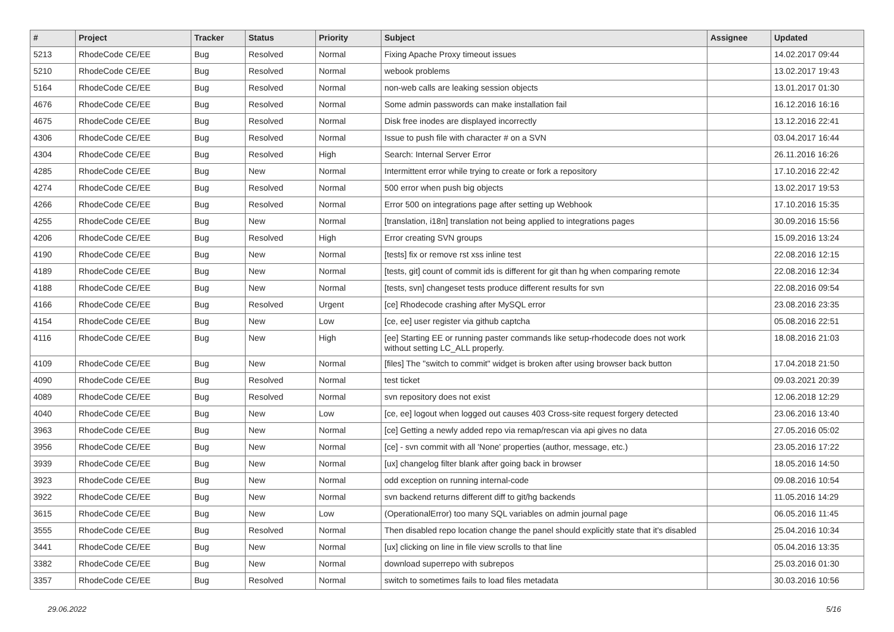| # | Project | Tracker | Status | Priority | Subject | Assignee | Updated |
| --- | --- | --- | --- | --- | --- | --- | --- |
| 5213 | RhodeCode CE/EE | Bug | Resolved | Normal | Fixing Apache Proxy timeout issues | | 14.02.2017 09:44 |
| 5210 | RhodeCode CE/EE | Bug | Resolved | Normal | webook problems | | 13.02.2017 19:43 |
| 5164 | RhodeCode CE/EE | Bug | Resolved | Normal | non-web calls are leaking session objects | | 13.01.2017 01:30 |
| 4676 | RhodeCode CE/EE | Bug | Resolved | Normal | Some admin passwords can make installation fail | | 16.12.2016 16:16 |
| 4675 | RhodeCode CE/EE | Bug | Resolved | Normal | Disk free inodes are displayed incorrectly | | 13.12.2016 22:41 |
| 4306 | RhodeCode CE/EE | Bug | Resolved | Normal | Issue to push file with character # on a SVN | | 03.04.2017 16:44 |
| 4304 | RhodeCode CE/EE | Bug | Resolved | High | Search: Internal Server Error | | 26.11.2016 16:26 |
| 4285 | RhodeCode CE/EE | Bug | New | Normal | Intermittent error while trying to create or fork a repository | | 17.10.2016 22:42 |
| 4274 | RhodeCode CE/EE | Bug | Resolved | Normal | 500 error when push big objects | | 13.02.2017 19:53 |
| 4266 | RhodeCode CE/EE | Bug | Resolved | Normal | Error 500 on integrations page after setting up Webhook | | 17.10.2016 15:35 |
| 4255 | RhodeCode CE/EE | Bug | New | Normal | [translation, i18n] translation not being applied to integrations pages | | 30.09.2016 15:56 |
| 4206 | RhodeCode CE/EE | Bug | Resolved | High | Error creating SVN groups | | 15.09.2016 13:24 |
| 4190 | RhodeCode CE/EE | Bug | New | Normal | [tests] fix or remove rst xss inline test | | 22.08.2016 12:15 |
| 4189 | RhodeCode CE/EE | Bug | New | Normal | [tests, git] count of commit ids is different for git than hg when comparing remote | | 22.08.2016 12:34 |
| 4188 | RhodeCode CE/EE | Bug | New | Normal | [tests, svn] changeset tests produce different results for svn | | 22.08.2016 09:54 |
| 4166 | RhodeCode CE/EE | Bug | Resolved | Urgent | [ce] Rhodecode crashing after MySQL error | | 23.08.2016 23:35 |
| 4154 | RhodeCode CE/EE | Bug | New | Low | [ce, ee] user register via github captcha | | 05.08.2016 22:51 |
| 4116 | RhodeCode CE/EE | Bug | New | High | [ee] Starting EE or running paster commands like setup-rhodecode does not work without setting LC_ALL properly. | | 18.08.2016 21:03 |
| 4109 | RhodeCode CE/EE | Bug | New | Normal | [files] The "switch to commit" widget is broken after using browser back button | | 17.04.2018 21:50 |
| 4090 | RhodeCode CE/EE | Bug | Resolved | Normal | test ticket | | 09.03.2021 20:39 |
| 4089 | RhodeCode CE/EE | Bug | Resolved | Normal | svn repository does not exist | | 12.06.2018 12:29 |
| 4040 | RhodeCode CE/EE | Bug | New | Low | [ce, ee] logout when logged out causes 403 Cross-site request forgery detected | | 23.06.2016 13:40 |
| 3963 | RhodeCode CE/EE | Bug | New | Normal | [ce] Getting a newly added repo via remap/rescan via api gives no data | | 27.05.2016 05:02 |
| 3956 | RhodeCode CE/EE | Bug | New | Normal | [ce] - svn commit with all 'None' properties (author, message, etc.) | | 23.05.2016 17:22 |
| 3939 | RhodeCode CE/EE | Bug | New | Normal | [ux] changelog filter blank after going back in browser | | 18.05.2016 14:50 |
| 3923 | RhodeCode CE/EE | Bug | New | Normal | odd exception on running internal-code | | 09.08.2016 10:54 |
| 3922 | RhodeCode CE/EE | Bug | New | Normal | svn backend returns different diff to git/hg backends | | 11.05.2016 14:29 |
| 3615 | RhodeCode CE/EE | Bug | New | Low | (OperationalError) too many SQL variables on admin journal page | | 06.05.2016 11:45 |
| 3555 | RhodeCode CE/EE | Bug | Resolved | Normal | Then disabled repo location change the panel should explicitly state that it's disabled | | 25.04.2016 10:34 |
| 3441 | RhodeCode CE/EE | Bug | New | Normal | [ux] clicking on line in file view scrolls to that line | | 05.04.2016 13:35 |
| 3382 | RhodeCode CE/EE | Bug | New | Normal | download superrepo with subrepos | | 25.03.2016 01:30 |
| 3357 | RhodeCode CE/EE | Bug | Resolved | Normal | switch to sometimes fails to load files metadata | | 30.03.2016 10:56 |
29.06.2022 5/16